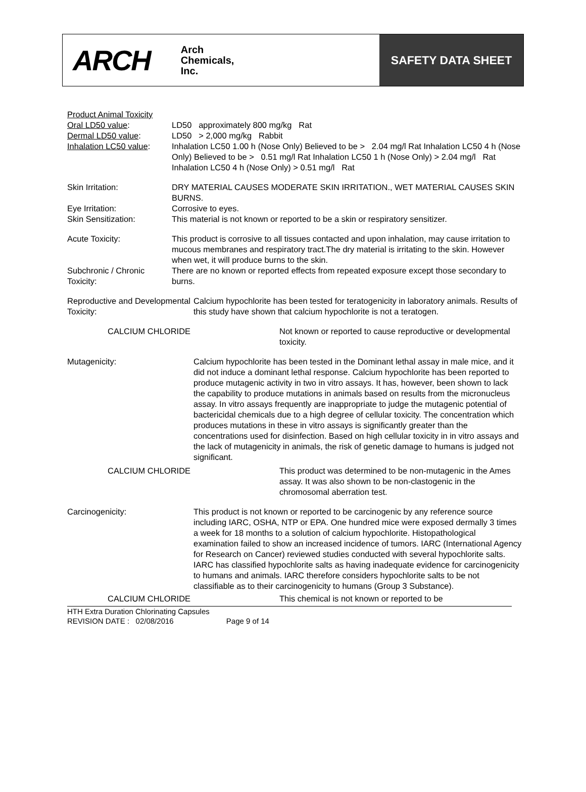ARCH
Arch
Chemicals,
Inc.
SAFETY DATA SHEET
Product Animal Toxicity
Oral LD50 value: LD50 approximately 800 mg/kg Rat
Dermal LD50 value: LD50 > 2,000 mg/kg Rabbit
Inhalation LC50 value:
Inhalation LC50 1.00 h (Nose Only) Believed to be > 2.04 mg/l Rat Inhalation LC50 4 h (Nose Only) Believed to be > 0.51 mg/l Rat Inhalation LC50 1 h (Nose Only) > 2.04 mg/l Rat Inhalation LC50 4 h (Nose Only) > 0.51 mg/l Rat
Skin Irritation: DRY MATERIAL CAUSES MODERATE SKIN IRRITATION., WET MATERIAL CAUSES SKIN BURNS.
Eye Irritation: Corrosive to eyes.
Skin Sensitization: This material is not known or reported to be a skin or respiratory sensitizer.
Acute Toxicity: This product is corrosive to all tissues contacted and upon inhalation, may cause irritation to mucous membranes and respiratory tract.The dry material is irritating to the skin. However when wet, it will produce burns to the skin.
Subchronic / Chronic Toxicity:
There are no known or reported effects from repeated exposure except those secondary to burns.
Reproductive and Developmental Toxicity:
Calcium hypochlorite has been tested for teratogenicity in laboratory animals. Results of this study have shown that calcium hypochlorite is not a teratogen.
CALCIUM CHLORIDE Not known or reported to cause reproductive or developmental toxicity.
Mutagenicity: Calcium hypochlorite has been tested in the Dominant lethal assay in male mice, and it did not induce a dominant lethal response. Calcium hypochlorite has been reported to produce mutagenic activity in two in vitro assays. It has, however, been shown to lack the capability to produce mutations in animals based on results from the micronucleus assay. In vitro assays frequently are inappropriate to judge the mutagenic potential of bactericidal chemicals due to a high degree of cellular toxicity. The concentration which produces mutations in these in vitro assays is significantly greater than the concentrations used for disinfection. Based on high cellular toxicity in in vitro assays and the lack of mutagenicity in animals, the risk of genetic damage to humans is judged not significant.
CALCIUM CHLORIDE This product was determined to be non-mutagenic in the Ames assay. It was also shown to be non-clastogenic in the chromosomal aberration test.
Carcinogenicity: This product is not known or reported to be carcinogenic by any reference source including IARC, OSHA, NTP or EPA. One hundred mice were exposed dermally 3 times a week for 18 months to a solution of calcium hypochlorite. Histopathological examination failed to show an increased incidence of tumors. IARC (International Agency for Research on Cancer) reviewed studies conducted with several hypochlorite salts. IARC has classified hypochlorite salts as having inadequate evidence for carcinogenicity to humans and animals. IARC therefore considers hypochlorite salts to be not classifiable as to their carcinogenicity to humans (Group 3 Substance).
CALCIUM CHLORIDE This chemical is not known or reported to be
HTH Extra Duration Chlorinating Capsules
REVISION DATE : 02/08/2016 Page 9 of 14